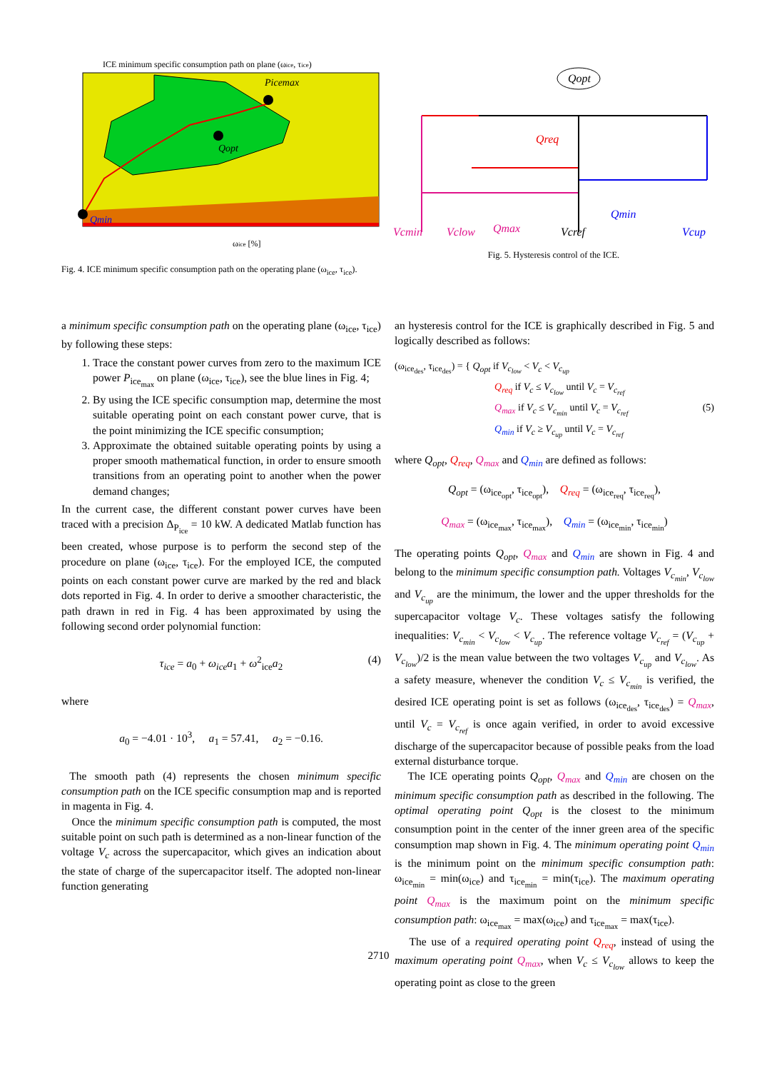ICE minimum specific consumption path on plane (ωice, τice)
Qopt
Qmin
Picemax
ωice [%]
Fig. 4. ICE minimum specific consumption path on the operating plane (ω<sub>ice</sub>, τ<sub>ice</sub>).
Qopt
Qreq
Qmax
Qmin
Vcmin
Vclow
Vcref
Vcup
Fig. 5. Hysteresis control of the ICE.
a minimum specific consumption path on the operating plane (ω<sub>ice</sub>, τ<sub>ice</sub>) by following these steps:
1. Trace the constant power curves from zero to the maximum ICE power P<sub>ice<sub>max</sub></sub> on plane (ω<sub>ice</sub>, τ<sub>ice</sub>), see the blue lines in Fig. 4;
2. By using the ICE specific consumption map, determine the most suitable operating point on each constant power curve, that is the point minimizing the ICE specific consumption;
3. Approximate the obtained suitable operating points by using a proper smooth mathematical function, in order to ensure smooth transitions from an operating point to another when the power demand changes;
In the current case, the different constant power curves have been traced with a precision Δ<sub>P<sub>ice</sub></sub> = 10 kW. A dedicated Matlab function has been created, whose purpose is to perform the second step of the procedure on plane (ω<sub>ice</sub>, τ<sub>ice</sub>). For the employed ICE, the computed points on each constant power curve are marked by the red and black dots reported in Fig. 4. In order to derive a smoother characteristic, the path drawn in red in Fig. 4 has been approximated by using the following second order polynomial function:
τ<sub>ice</sub> = a<sub>0</sub> + ω<sub>ice</sub>a<sub>1</sub> + ω<sup>2</sup><sub>ice</sub>a<sub>2</sub> (4)
where
a<sub>0</sub> = −4.01 · 10<sup>3</sup>, a<sub>1</sub> = 57.41, a<sub>2</sub> = −0.16.
The smooth path (4) represents the chosen minimum specific consumption path on the ICE specific consumption map and is reported in magenta in Fig. 4.
Once the minimum specific consumption path is computed, the most suitable point on such path is determined as a non-linear function of the voltage V<sub>c</sub> across the supercapacitor, which gives an indication about the state of charge of the supercapacitor itself. The adopted non-linear function generating
an hysteresis control for the ICE is graphically described in Fig. 5 and logically described as follows:
(ω<sub>ice<sub>des</sub></sub>, τ<sub>ice<sub>des</sub></sub>) = { Q<sub>opt</sub> if V<sub>c<sub>low</sub></sub> < V<sub>c</sub> < V<sub>c<sub>up</sub></sub>
Q<sub>req</sub> if V<sub>c</sub> ≤ V<sub>c<sub>low</sub></sub> until V<sub>c</sub> = V<sub>c<sub>ref</sub></sub>
Q<sub>max</sub> if V<sub>c</sub> ≤ V<sub>c<sub>min</sub></sub> until V<sub>c</sub> = V<sub>c<sub>ref</sub></sub> (5)
Q<sub>min</sub> if V<sub>c</sub> ≥ V<sub>c<sub>up</sub></sub> until V<sub>c</sub> = V<sub>c<sub>ref</sub></sub>
where Q<sub>opt</sub>, Q<sub>req</sub>, Q<sub>max</sub> and Q<sub>min</sub> are defined as follows:
Q<sub>opt</sub> = (ω<sub>ice<sub>opt</sub></sub>, τ<sub>ice<sub>opt</sub></sub>), Q<sub>req</sub> = (ω<sub>ice<sub>req</sub></sub>, τ<sub>ice<sub>req</sub></sub>),
Q<sub>max</sub> = (ω<sub>ice<sub>max</sub></sub>, τ<sub>ice<sub>max</sub></sub>), Q<sub>min</sub> = (ω<sub>ice<sub>min</sub></sub>, τ<sub>ice<sub>min</sub></sub>)
The operating points Q<sub>opt</sub>, Q<sub>max</sub> and Q<sub>min</sub> are shown in Fig. 4 and belong to the minimum specific consumption path. Voltages V<sub>c<sub>min</sub></sub>, V<sub>c<sub>low</sub></sub> and V<sub>c<sub>up</sub></sub> are the minimum, the lower and the upper thresholds for the supercapacitor voltage V<sub>c</sub>. These voltages satisfy the following inequalities: V<sub>c<sub>min</sub></sub> < V<sub>c<sub>low</sub></sub> < V<sub>c<sub>up</sub></sub>. The reference voltage V<sub>c<sub>ref</sub></sub> = (V<sub>c<sub>up</sub></sub> + V<sub>c<sub>low</sub></sub>)/2 is the mean value between the two voltages V<sub>c<sub>up</sub></sub> and V<sub>c<sub>low</sub></sub>. As a safety measure, whenever the condition V<sub>c</sub> ≤ V<sub>c<sub>min</sub></sub> is verified, the desired ICE operating point is set as follows (ω<sub>ice<sub>des</sub></sub>, τ<sub>ice<sub>des</sub></sub>) = Q<sub>max</sub>, until V<sub>c</sub> = V<sub>c<sub>ref</sub></sub> is once again verified, in order to avoid excessive discharge of the supercapacitor because of possible peaks from the load external disturbance torque.
The ICE operating points Q<sub>opt</sub>, Q<sub>max</sub> and Q<sub>min</sub> are chosen on the minimum specific consumption path as described in the following. The optimal operating point Q<sub>opt</sub> is the closest to the minimum consumption point in the center of the inner green area of the specific consumption map shown in Fig. 4. The minimum operating point Q<sub>min</sub> is the minimum point on the minimum specific consumption path: ω<sub>ice<sub>min</sub></sub> = min(ω<sub>ice</sub>) and τ<sub>ice<sub>min</sub></sub> = min(τ<sub>ice</sub>). The maximum operating point Q<sub>max</sub> is the maximum point on the minimum specific consumption path: ω<sub>ice<sub>max</sub></sub> = max(ω<sub>ice</sub>) and τ<sub>ice<sub>max</sub></sub> = max(τ<sub>ice</sub>).
The use of a required operating point Q<sub>req</sub>, instead of using the maximum operating point Q<sub>max</sub>, when V<sub>c</sub> ≤ V<sub>c<sub>low</sub></sub> allows to keep the operating point as close to the green
2710